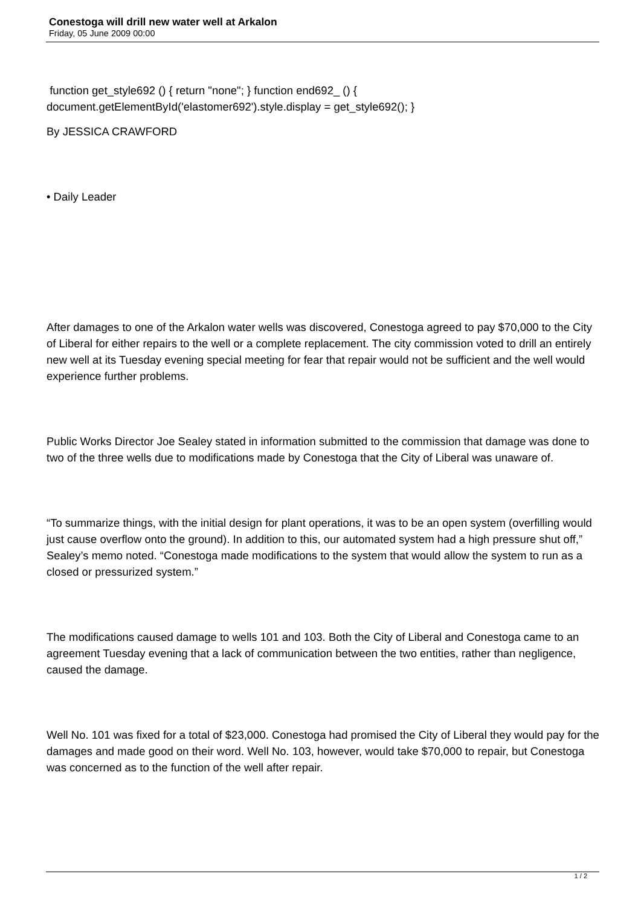Conestoga will drill new water well at Arkalon
Friday, 05 June 2009 00:00
function get_style692 () { return "none"; } function end692_ () { document.getElementById('elastomer692').style.display = get_style692(); }
By JESSICA CRAWFORD
• Daily Leader
After damages to one of the Arkalon water wells was discovered, Conestoga agreed to pay $70,000 to the City of Liberal for either repairs to the well or a complete replacement. The city commission voted to drill an entirely new well at its Tuesday evening special meeting for fear that repair would not be sufficient and the well would experience further problems.
Public Works Director Joe Sealey stated in information submitted to the commission that damage was done to two of the three wells due to modifications made by Conestoga that the City of Liberal was unaware of.
“To summarize things, with the initial design for plant operations, it was to be an open system (overfilling would just cause overflow onto the ground). In addition to this, our automated system had a high pressure shut off,” Sealey’s memo noted. “Conestoga made modifications to the system that would allow the system to run as a closed or pressurized system.”
The modifications caused damage to wells 101 and 103. Both the City of Liberal and Conestoga came to an agreement Tuesday evening that a lack of communication between the two entities, rather than negligence, caused the damage.
Well No. 101 was fixed for a total of $23,000. Conestoga had promised the City of Liberal they would pay for the damages and made good on their word. Well No. 103, however, would take $70,000 to repair, but Conestoga was concerned as to the function of the well after repair.
1 / 2